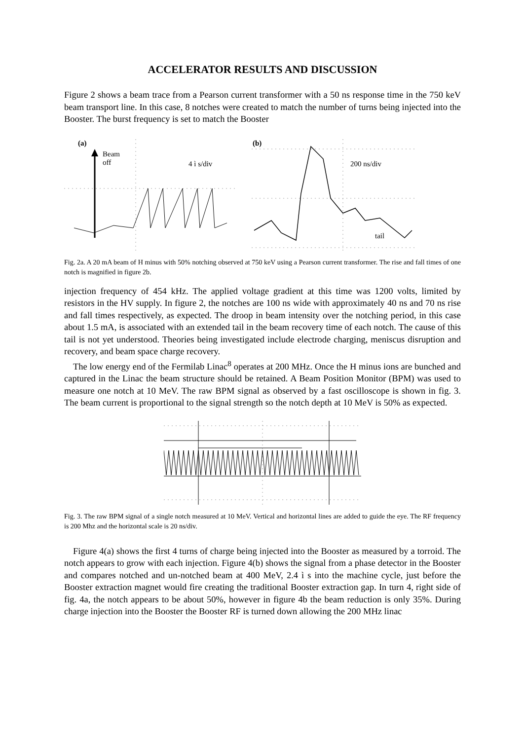ACCELERATOR RESULTS AND DISCUSSION
Figure 2 shows a beam trace from a Pearson current transformer with a 50 ns response time in the 750 keV beam transport line. In this case, 8 notches were created to match the number of turns being injected into the Booster. The burst frequency is set to match the Booster
(a)
Beam
off 4 ì s/div
(b)
200 ns/div
tail
Fig. 2a. A 20 mA beam of H minus with 50% notching observed at 750 keV using a Pearson current transformer. The rise and fall times of one notch is magnified in figure 2b.
injection frequency of 454 kHz. The applied voltage gradient at this time was 1200 volts, limited by resistors in the HV supply. In figure 2, the notches are 100 ns wide with approximately 40 ns and 70 ns rise and fall times respectively, as expected. The droop in beam intensity over the notching period, in this case about 1.5 mA, is associated with an extended tail in the beam recovery time of each notch. The cause of this tail is not yet understood. Theories being investigated include electrode charging, meniscus disruption and recovery, and beam space charge recovery.
The low energy end of the Fermilab Linac<sup>8</sup> operates at 200 MHz. Once the H minus ions are bunched and captured in the Linac the beam structure should be retained. A Beam Position Monitor (BPM) was used to measure one notch at 10 MeV. The raw BPM signal as observed by a fast oscilloscope is shown in fig. 3. The beam current is proportional to the signal strength so the notch depth at 10 MeV is 50% as expected.
Fig. 3. The raw BPM signal of a single notch measured at 10 MeV. Vertical and horizontal lines are added to guide the eye. The RF frequency is 200 Mhz and the horizontal scale is 20 ns/div.
Figure 4(a) shows the first 4 turns of charge being injected into the Booster as measured by a torroid. The notch appears to grow with each injection. Figure 4(b) shows the signal from a phase detector in the Booster and compares notched and un-notched beam at 400 MeV, 2.4 ì s into the machine cycle, just before the Booster extraction magnet would fire creating the traditional Booster extraction gap. In turn 4, right side of fig. 4a, the notch appears to be about 50%, however in figure 4b the beam reduction is only 35%. During charge injection into the Booster the Booster RF is turned down allowing the 200 MHz linac